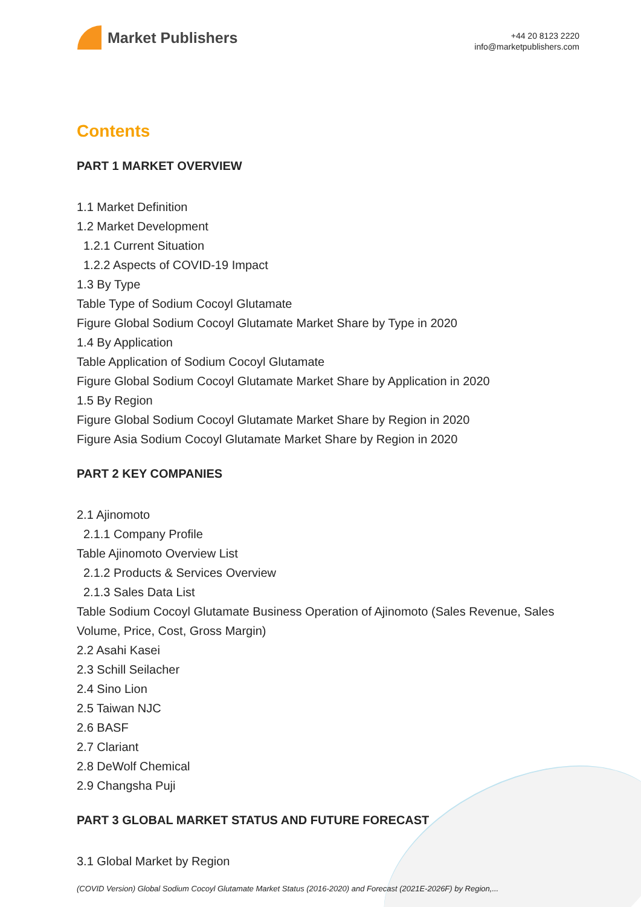Market Publishers
+44 20 8123 2220
info@marketpublishers.com
Contents
PART 1 MARKET OVERVIEW
1.1 Market Definition
1.2 Market Development
1.2.1 Current Situation
1.2.2 Aspects of COVID-19 Impact
1.3 By Type
Table Type of Sodium Cocoyl Glutamate
Figure Global Sodium Cocoyl Glutamate Market Share by Type in 2020
1.4 By Application
Table Application of Sodium Cocoyl Glutamate
Figure Global Sodium Cocoyl Glutamate Market Share by Application in 2020
1.5 By Region
Figure Global Sodium Cocoyl Glutamate Market Share by Region in 2020
Figure Asia Sodium Cocoyl Glutamate Market Share by Region in 2020
PART 2 KEY COMPANIES
2.1 Ajinomoto
2.1.1 Company Profile
Table Ajinomoto Overview List
2.1.2 Products & Services Overview
2.1.3 Sales Data List
Table Sodium Cocoyl Glutamate Business Operation of Ajinomoto (Sales Revenue, Sales Volume, Price, Cost, Gross Margin)
2.2 Asahi Kasei
2.3 Schill Seilacher
2.4 Sino Lion
2.5 Taiwan NJC
2.6 BASF
2.7 Clariant
2.8 DeWolf Chemical
2.9 Changsha Puji
PART 3 GLOBAL MARKET STATUS AND FUTURE FORECAST
3.1 Global Market by Region
(COVID Version) Global Sodium Cocoyl Glutamate Market Status (2016-2020) and Forecast (2021E-2026F) by Region,...